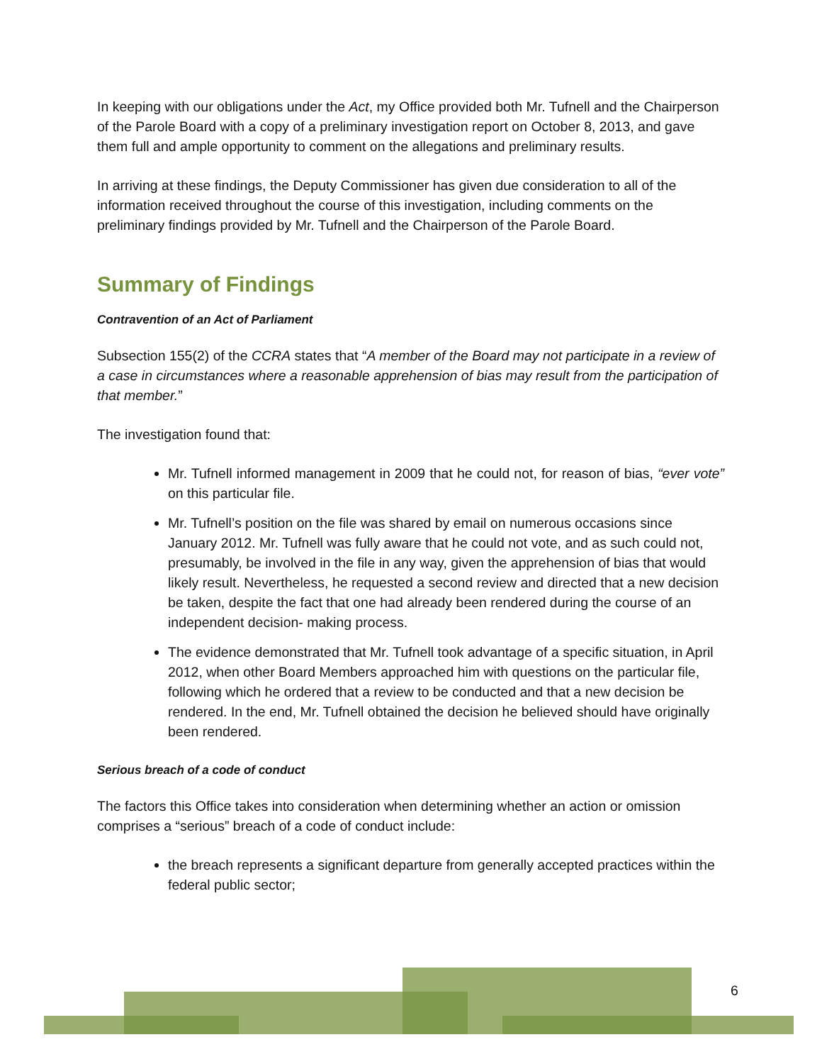In keeping with our obligations under the Act, my Office provided both Mr. Tufnell and the Chairperson of the Parole Board with a copy of a preliminary investigation report on October 8, 2013, and gave them full and ample opportunity to comment on the allegations and preliminary results.
In arriving at these findings, the Deputy Commissioner has given due consideration to all of the information received throughout the course of this investigation, including comments on the preliminary findings provided by Mr. Tufnell and the Chairperson of the Parole Board.
Summary of Findings
Contravention of an Act of Parliament
Subsection 155(2) of the CCRA states that “A member of the Board may not participate in a review of a case in circumstances where a reasonable apprehension of bias may result from the participation of that member.”
The investigation found that:
Mr. Tufnell informed management in 2009 that he could not, for reason of bias, “ever vote” on this particular file.
Mr. Tufnell’s position on the file was shared by email on numerous occasions since January 2012. Mr. Tufnell was fully aware that he could not vote, and as such could not, presumably, be involved in the file in any way, given the apprehension of bias that would likely result. Nevertheless, he requested a second review and directed that a new decision be taken, despite the fact that one had already been rendered during the course of an independent decision- making process.
The evidence demonstrated that Mr. Tufnell took advantage of a specific situation, in April 2012, when other Board Members approached him with questions on the particular file, following which he ordered that a review to be conducted and that a new decision be rendered. In the end, Mr. Tufnell obtained the decision he believed should have originally been rendered.
Serious breach of a code of conduct
The factors this Office takes into consideration when determining whether an action or omission comprises a “serious” breach of a code of conduct include:
the breach represents a significant departure from generally accepted practices within the federal public sector;
6